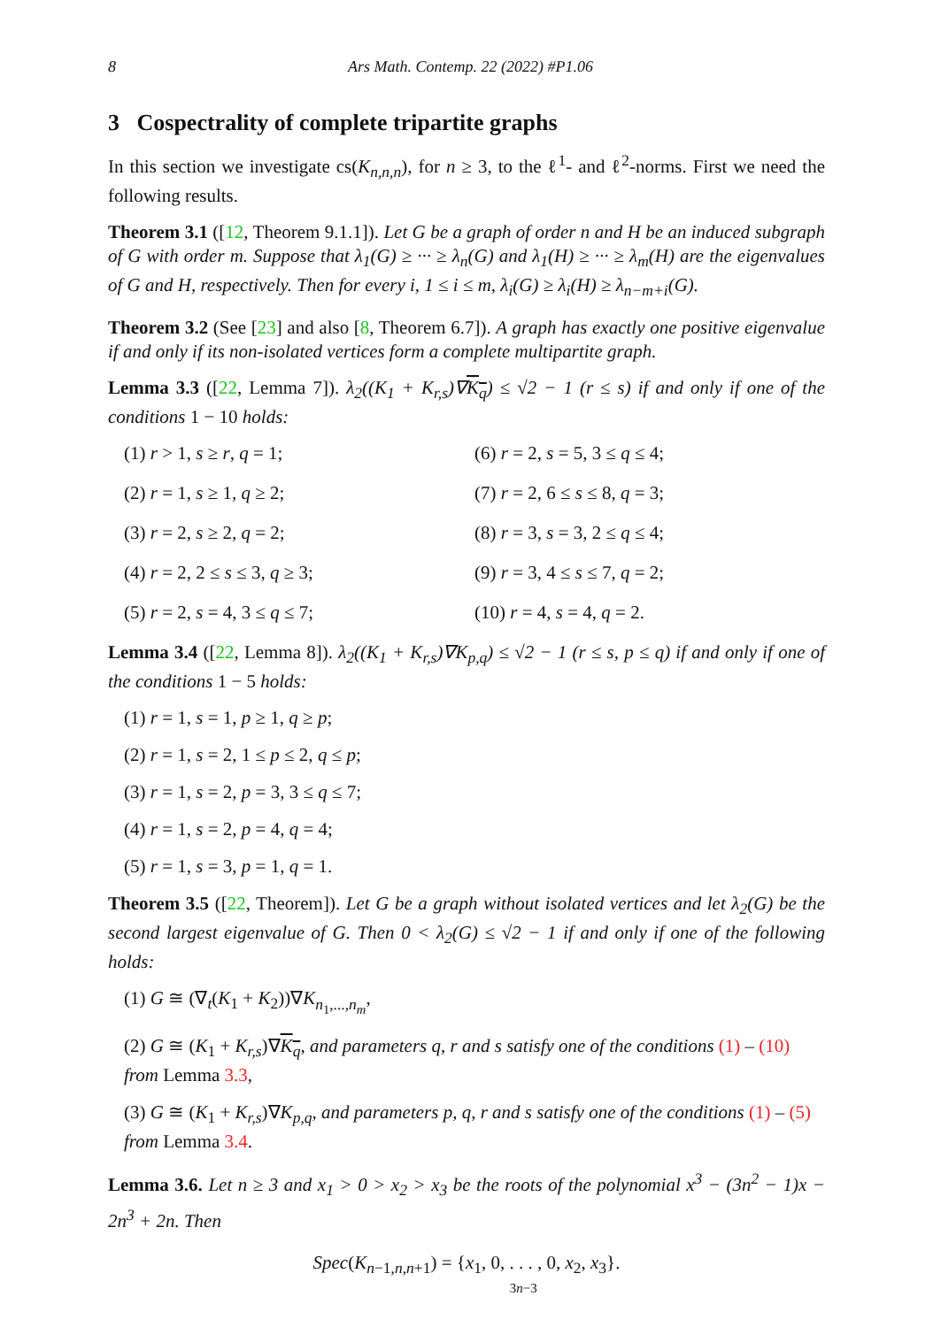8 Ars Math. Contemp. 22 (2022) #P1.06
3 Cospectrality of complete tripartite graphs
In this section we investigate cs(K<sub>n,n,n</sub>), for n ≥ 3, to the ℓ<sup>1</sup>- and ℓ<sup>2</sup>-norms. First we need the following results.
Theorem 3.1 ([12, Theorem 9.1.1]). Let G be a graph of order n and H be an induced subgraph of G with order m. Suppose that λ<sub>1</sub>(G) ≥ ··· ≥ λ<sub>n</sub>(G) and λ<sub>1</sub>(H) ≥ ··· ≥ λ<sub>m</sub>(H) are the eigenvalues of G and H, respectively. Then for every i, 1 ≤ i ≤ m, λ<sub>i</sub>(G) ≥ λ<sub>i</sub>(H) ≥ λ<sub>n−m+i</sub>(G).
Theorem 3.2 (See [23] and also [8, Theorem 6.7]). A graph has exactly one positive eigenvalue if and only if its non-isolated vertices form a complete multipartite graph.
Lemma 3.3 ([22, Lemma 7]). λ<sub>2</sub>((K<sub>1</sub> + K<sub>r,s</sub>)∇K<sub>q</sub>) ≤ √2 − 1 (r ≤ s) if and only if one of the conditions 1 − 10 holds:
(1) r > 1, s ≥ r, q = 1;
(6) r = 2, s = 5, 3 ≤ q ≤ 4;
(2) r = 1, s ≥ 1, q ≥ 2;
(7) r = 2, 6 ≤ s ≤ 8, q = 3;
(3) r = 2, s ≥ 2, q = 2;
(8) r = 3, s = 3, 2 ≤ q ≤ 4;
(4) r = 2, 2 ≤ s ≤ 3, q ≥ 3;
(9) r = 3, 4 ≤ s ≤ 7, q = 2;
(5) r = 2, s = 4, 3 ≤ q ≤ 7;
(10) r = 4, s = 4, q = 2.
Lemma 3.4 ([22, Lemma 8]). λ<sub>2</sub>((K<sub>1</sub> + K<sub>r,s</sub>)∇K<sub>p,q</sub>) ≤ √2 − 1 (r ≤ s, p ≤ q) if and only if one of the conditions 1 − 5 holds:
(1) r = 1, s = 1, p ≥ 1, q ≥ p;
(2) r = 1, s = 2, 1 ≤ p ≤ 2, q ≤ p;
(3) r = 1, s = 2, p = 3, 3 ≤ q ≤ 7;
(4) r = 1, s = 2, p = 4, q = 4;
(5) r = 1, s = 3, p = 1, q = 1.
Theorem 3.5 ([22, Theorem]). Let G be a graph without isolated vertices and let λ<sub>2</sub>(G) be the second largest eigenvalue of G. Then 0 < λ<sub>2</sub>(G) ≤ √2 − 1 if and only if one of the following holds:
(1) G ≅ (∇<sub>t</sub>(K<sub>1</sub> + K<sub>2</sub>))∇K<sub>n<sub>1</sub>,...,n<sub>m</sub></sub>,
(2) G ≅ (K<sub>1</sub> + K<sub>r,s</sub>)∇K<sub>q</sub>, and parameters q, r and s satisfy one of the conditions (1) – (10) from Lemma 3.3,
(3) G ≅ (K<sub>1</sub> + K<sub>r,s</sub>)∇K<sub>p,q</sub>, and parameters p, q, r and s satisfy one of the conditions (1) – (5) from Lemma 3.4.
Lemma 3.6. Let n ≥ 3 and x<sub>1</sub> > 0 > x<sub>2</sub> > x<sub>3</sub> be the roots of the polynomial x<sup>3</sup> − (3n<sup>2</sup> − 1)x − 2n<sup>3</sup> + 2n. Then
Spec(K<sub>n−1,n,n+1</sub>) = {x<sub>1</sub>, 0, . . . , 0
3n−3, x<sub>2</sub>, x<sub>3</sub>}.